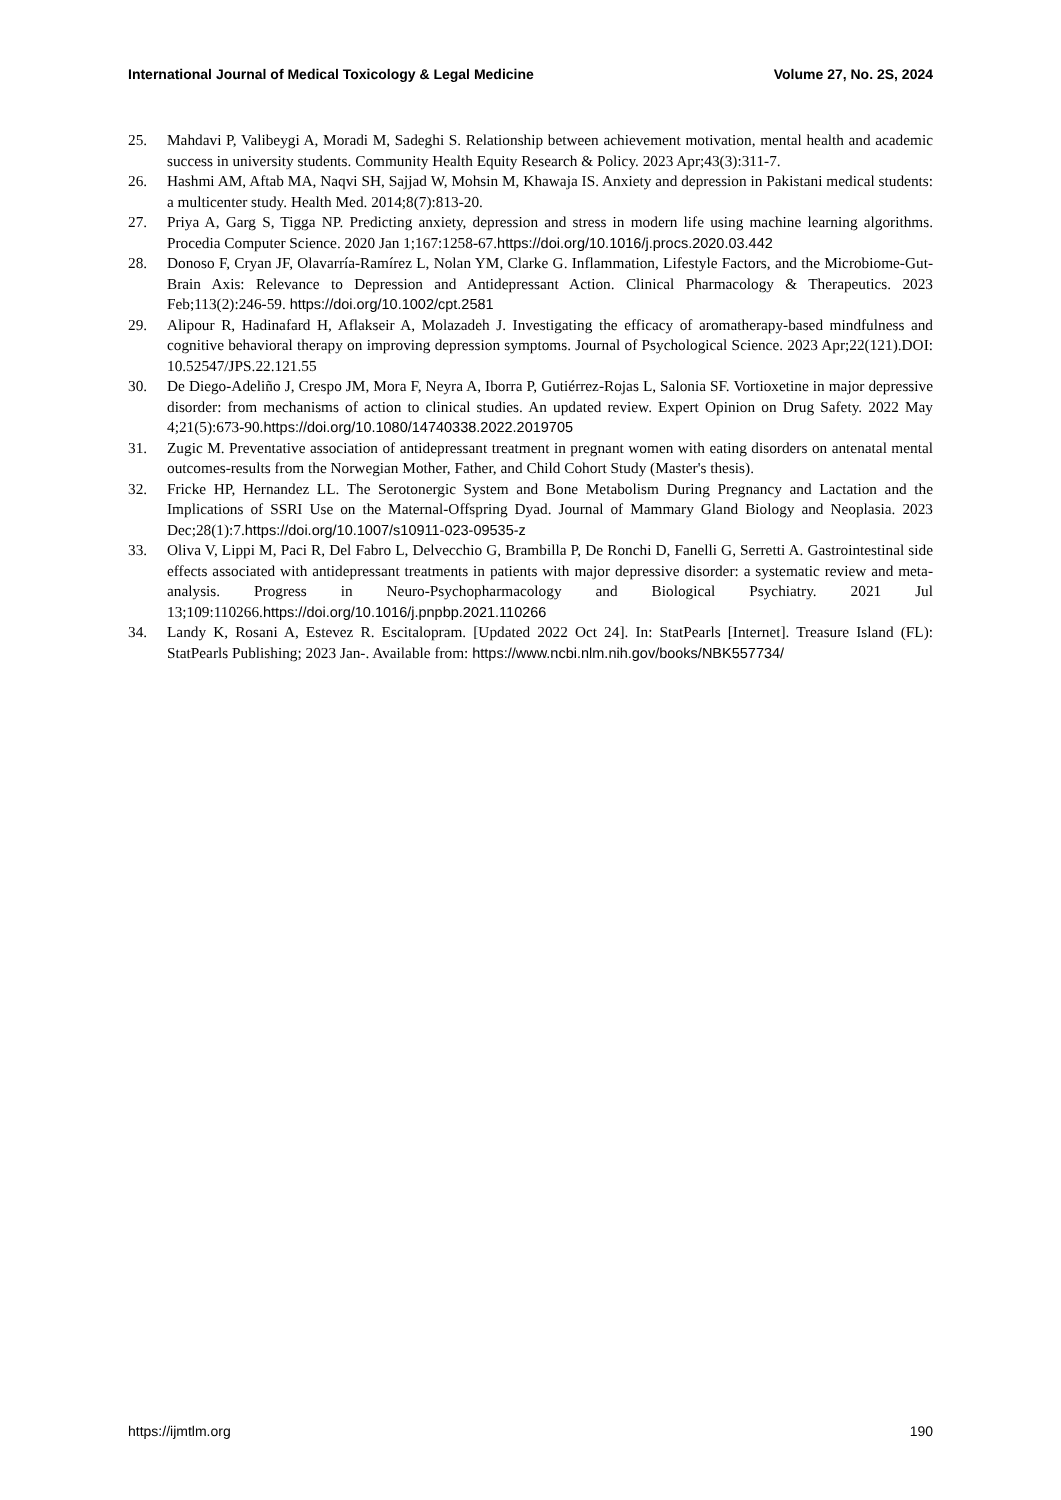International Journal of Medical Toxicology & Legal Medicine Volume 27, No. 2S, 2024
25. Mahdavi P, Valibeygi A, Moradi M, Sadeghi S. Relationship between achievement motivation, mental health and academic success in university students. Community Health Equity Research & Policy. 2023 Apr;43(3):311-7.
26. Hashmi AM, Aftab MA, Naqvi SH, Sajjad W, Mohsin M, Khawaja IS. Anxiety and depression in Pakistani medical students: a multicenter study. Health Med. 2014;8(7):813-20.
27. Priya A, Garg S, Tigga NP. Predicting anxiety, depression and stress in modern life using machine learning algorithms. Procedia Computer Science. 2020 Jan 1;167:1258-67.https://doi.org/10.1016/j.procs.2020.03.442
28. Donoso F, Cryan JF, Olavarría-Ramírez L, Nolan YM, Clarke G. Inflammation, Lifestyle Factors, and the Microbiome-Gut-Brain Axis: Relevance to Depression and Antidepressant Action. Clinical Pharmacology & Therapeutics. 2023 Feb;113(2):246-59. https://doi.org/10.1002/cpt.2581
29. Alipour R, Hadinafard H, Aflakseir A, Molazadeh J. Investigating the efficacy of aromatherapy-based mindfulness and cognitive behavioral therapy on improving depression symptoms. Journal of Psychological Science. 2023 Apr;22(121).DOI: 10.52547/JPS.22.121.55
30. De Diego-Adeliño J, Crespo JM, Mora F, Neyra A, Iborra P, Gutiérrez-Rojas L, Salonia SF. Vortioxetine in major depressive disorder: from mechanisms of action to clinical studies. An updated review. Expert Opinion on Drug Safety. 2022 May 4;21(5):673-90.https://doi.org/10.1080/14740338.2022.2019705
31. Zugic M. Preventative association of antidepressant treatment in pregnant women with eating disorders on antenatal mental outcomes-results from the Norwegian Mother, Father, and Child Cohort Study (Master's thesis).
32. Fricke HP, Hernandez LL. The Serotonergic System and Bone Metabolism During Pregnancy and Lactation and the Implications of SSRI Use on the Maternal-Offspring Dyad. Journal of Mammary Gland Biology and Neoplasia. 2023 Dec;28(1):7.https://doi.org/10.1007/s10911-023-09535-z
33. Oliva V, Lippi M, Paci R, Del Fabro L, Delvecchio G, Brambilla P, De Ronchi D, Fanelli G, Serretti A. Gastrointestinal side effects associated with antidepressant treatments in patients with major depressive disorder: a systematic review and meta-analysis. Progress in Neuro-Psychopharmacology and Biological Psychiatry. 2021 Jul 13;109:110266.https://doi.org/10.1016/j.pnpbp.2021.110266
34. Landy K, Rosani A, Estevez R. Escitalopram. [Updated 2022 Oct 24]. In: StatPearls [Internet]. Treasure Island (FL): StatPearls Publishing; 2023 Jan-. Available from: https://www.ncbi.nlm.nih.gov/books/NBK557734/
https://ijmtlm.org 190